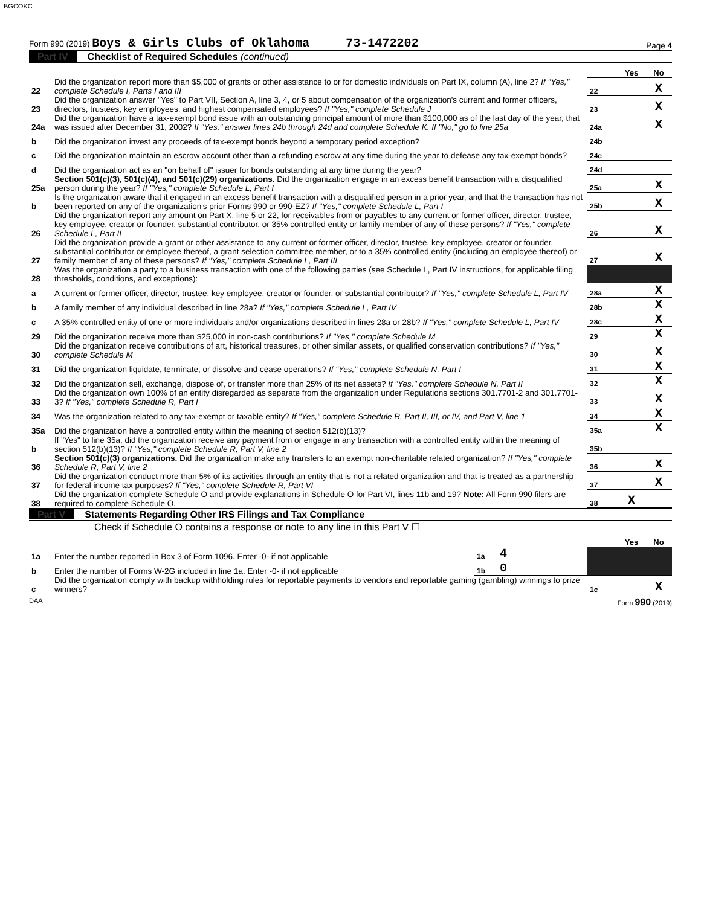BGCOKC
Form 990 (2019) Boys & Girls Clubs of Oklahoma 73-1472202 Page 4
Part IV Checklist of Required Schedules (continued)
| | | | Yes | No |
| 22 | Did the organization report more than $5,000 of grants or other assistance to or for domestic individuals on Part IX, column (A), line 2? If "Yes," complete Schedule I, Parts I and III | 22 | | X |
| 23 | Did the organization answer "Yes" to Part VII, Section A, line 3, 4, or 5 about compensation of the organization's current and former officers, directors, trustees, key employees, and highest compensated employees? If "Yes," complete Schedule J | 23 | | X |
| 24a | Did the organization have a tax-exempt bond issue with an outstanding principal amount of more than $100,000 as of the last day of the year, that was issued after December 31, 2002? If "Yes," answer lines 24b through 24d and complete Schedule K. If "No," go to line 25a | 24a | | X |
| b | Did the organization invest any proceeds of tax-exempt bonds beyond a temporary period exception? | 24b | | |
| c | Did the organization maintain an escrow account other than a refunding escrow at any time during the year to defease any tax-exempt bonds? | 24c | | |
| d | Did the organization act as an "on behalf of" issuer for bonds outstanding at any time during the year? | 24d | | |
| 25a | Section 501(c)(3), 501(c)(4), and 501(c)(29) organizations. Did the organization engage in an excess benefit transaction with a disqualified person during the year? If "Yes," complete Schedule L, Part I | 25a | | X |
| b | Is the organization aware that it engaged in an excess benefit transaction with a disqualified person in a prior year, and that the transaction has not been reported on any of the organization's prior Forms 990 or 990-EZ? If "Yes," complete Schedule L, Part I | 25b | | X |
| 26 | Did the organization report any amount on Part X, line 5 or 22, for receivables from or payables to any current or former officer, director, trustee, key employee, creator or founder, substantial contributor, or 35% controlled entity or family member of any of these persons? If "Yes," complete Schedule L, Part II | 26 | | X |
| 27 | Did the organization provide a grant or other assistance to any current or former officer, director, trustee, key employee, creator or founder, substantial contributor or employee thereof, a grant selection committee member, or to a 35% controlled entity (including an employee thereof) or family member of any of these persons? If "Yes," complete Schedule L, Part III | 27 | | X |
| 28 | Was the organization a party to a business transaction with one of the following parties (see Schedule L, Part IV instructions, for applicable filing thresholds, conditions, and exceptions): | | | |
| a | A current or former officer, director, trustee, key employee, creator or founder, or substantial contributor? If "Yes," complete Schedule L, Part IV | 28a | | X |
| b | A family member of any individual described in line 28a? If "Yes," complete Schedule L, Part IV | 28b | | X |
| c | A 35% controlled entity of one or more individuals and/or organizations described in lines 28a or 28b? If "Yes," complete Schedule L, Part IV | 28c | | X |
| 29 | Did the organization receive more than $25,000 in non-cash contributions? If "Yes," complete Schedule M | 29 | | X |
| 30 | Did the organization receive contributions of art, historical treasures, or other similar assets, or qualified conservation contributions? If "Yes," complete Schedule M | 30 | | X |
| 31 | Did the organization liquidate, terminate, or dissolve and cease operations? If "Yes," complete Schedule N, Part I | 31 | | X |
| 32 | Did the organization sell, exchange, dispose of, or transfer more than 25% of its net assets? If "Yes," complete Schedule N, Part II | 32 | | X |
| 33 | Did the organization own 100% of an entity disregarded as separate from the organization under Regulations sections 301.7701-2 and 301.7701-3? If "Yes," complete Schedule R, Part I | 33 | | X |
| 34 | Was the organization related to any tax-exempt or taxable entity? If "Yes," complete Schedule R, Part II, III, or IV, and Part V, line 1 | 34 | | X |
| 35a | Did the organization have a controlled entity within the meaning of section 512(b)(13)? | 35a | | X |
| b | If "Yes" to line 35a, did the organization receive any payment from or engage in any transaction with a controlled entity within the meaning of section 512(b)(13)? If "Yes," complete Schedule R, Part V, line 2 | 35b | | |
| 36 | Section 501(c)(3) organizations. Did the organization make any transfers to an exempt non-charitable related organization? If "Yes," complete Schedule R, Part V, line 2 | 36 | | X |
| 37 | Did the organization conduct more than 5% of its activities through an entity that is not a related organization and that is treated as a partnership for federal income tax purposes? If "Yes," complete Schedule R, Part VI | 37 | | X |
| 38 | Did the organization complete Schedule O and provide explanations in Schedule O for Part VI, lines 11b and 19? Note: All Form 990 filers are required to complete Schedule O. | 38 | X | |
Part V Statements Regarding Other IRS Filings and Tax Compliance
Check if Schedule O contains a response or note to any line in this Part V ☐
| | | | | | Yes | No |
| 1a | Enter the number reported in Box 3 of Form 1096. Enter -0- if not applicable | 1a | 4 | | | |
| b | Enter the number of Forms W-2G included in line 1a. Enter -0- if not applicable | 1b | 0 | | | |
| c | Did the organization comply with backup withholding rules for reportable payments to vendors and reportable gaming (gambling) winnings to prize winners? | | | 1c | | X |
DAA Form 990 (2019)